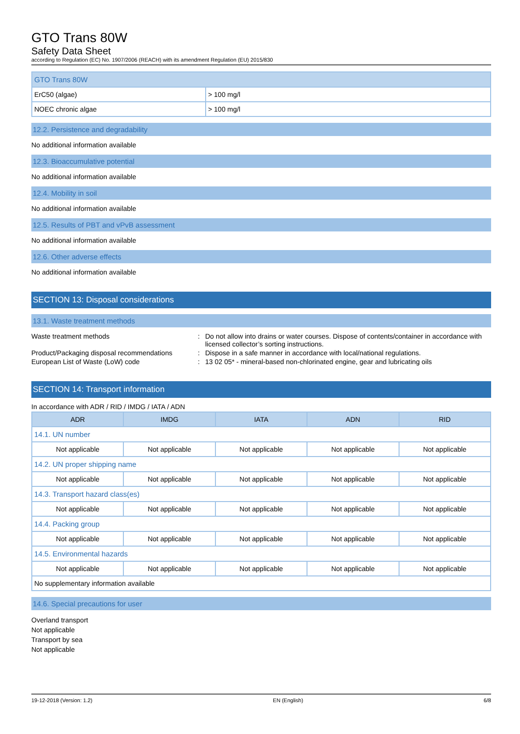GTO Trans 80W
Safety Data Sheet
according to Regulation (EC) No. 1907/2006 (REACH) with its amendment Regulation (EU) 2015/830
| GTO Trans 80W | |
| --- | --- |
| ErC50 (algae) | > 100 mg/l |
| NOEC chronic algae | > 100 mg/l |
12.2. Persistence and degradability
No additional information available
12.3. Bioaccumulative potential
No additional information available
12.4. Mobility in soil
No additional information available
12.5. Results of PBT and vPvB assessment
No additional information available
12.6. Other adverse effects
No additional information available
SECTION 13: Disposal considerations
13.1. Waste treatment methods
Waste treatment methods
:
Do not allow into drains or water courses. Dispose of contents/container in accordance with licensed collector’s sorting instructions.
Product/Packaging disposal recommendations
:
Dispose in a safe manner in accordance with local/national regulations.
European List of Waste (LoW) code
:
13 02 05* - mineral-based non-chlorinated engine, gear and lubricating oils
SECTION 14: Transport information
In accordance with ADR / RID / IMDG / IATA / ADN
| ADR | IMDG | IATA | ADN | RID |
| --- | --- | --- | --- | --- |
| 14.1. UN number | | | | |
| Not applicable | Not applicable | Not applicable | Not applicable | Not applicable |
| 14.2. UN proper shipping name | | | | |
| Not applicable | Not applicable | Not applicable | Not applicable | Not applicable |
| 14.3. Transport hazard class(es) | | | | |
| Not applicable | Not applicable | Not applicable | Not applicable | Not applicable |
| 14.4. Packing group | | | | |
| Not applicable | Not applicable | Not applicable | Not applicable | Not applicable |
| 14.5. Environmental hazards | | | | |
| Not applicable | Not applicable | Not applicable | Not applicable | Not applicable |
| No supplementary information available | | | | |
14.6. Special precautions for user
Overland transport
Not applicable
Transport by sea
Not applicable
19-12-2018 (Version: 1.2) EN (English) 6/8